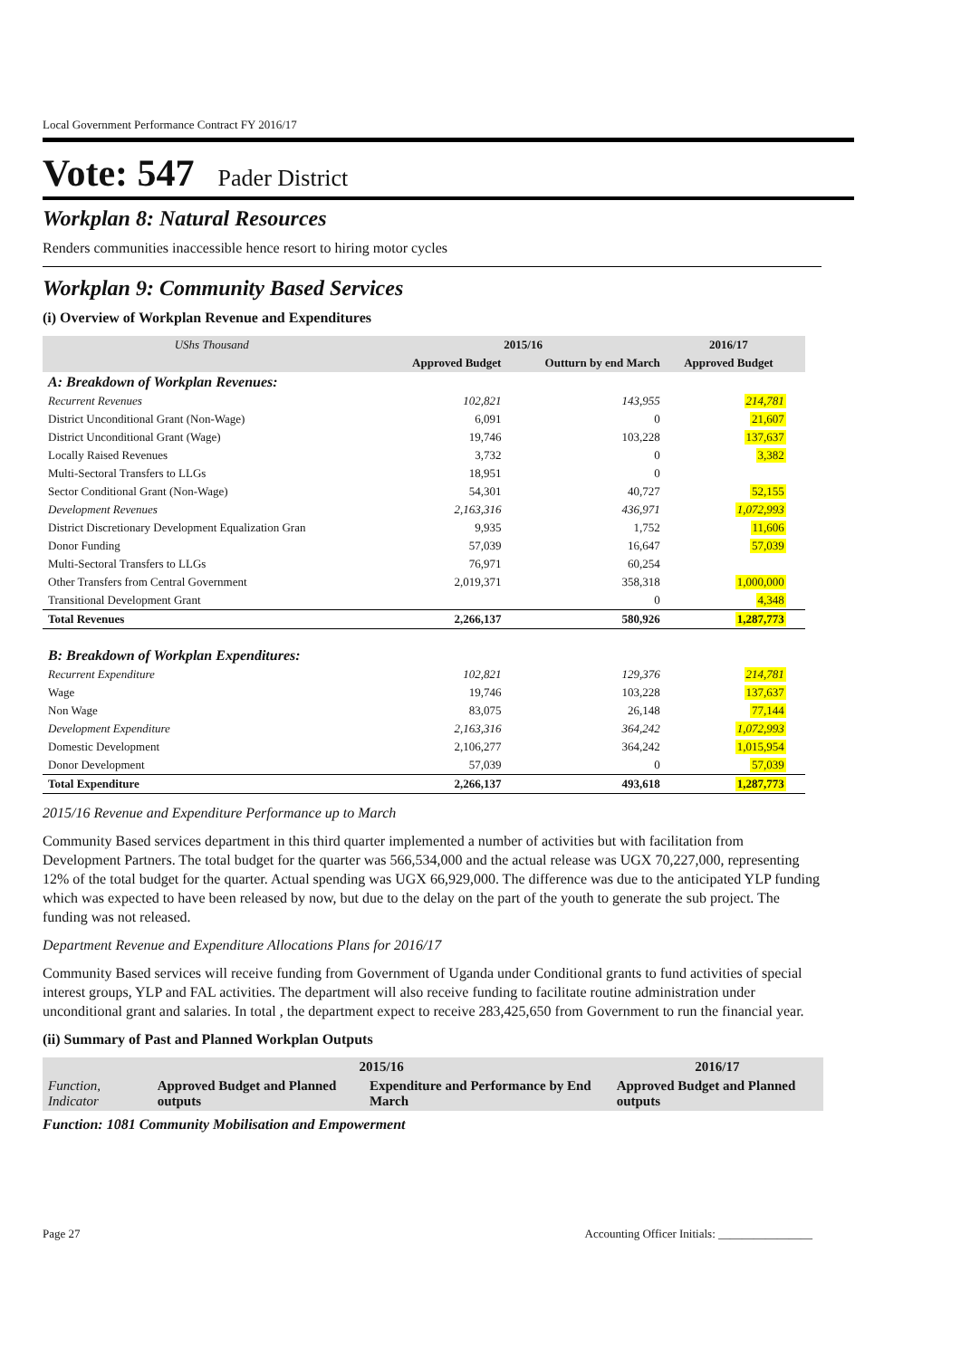Local Government Performance Contract FY 2016/17
Vote: 547 Pader District
Workplan 8: Natural Resources
Renders communities inaccessible hence resort to hiring motor cycles
Workplan 9: Community Based Services
(i) Overview of Workplan Revenue and Expenditures
| UShs Thousand | 2015/16 | | 2016/17 | |
| --- | --- | --- | --- | --- |
| | Approved Budget | Outturn by end March | Approved Budget | |
| A: Breakdown of Workplan Revenues: | | | | |
| Recurrent Revenues | 102,821 | 143,955 | 214,781 | |
| District Unconditional Grant (Non-Wage) | 6,091 | 0 | 21,607 | |
| District Unconditional Grant (Wage) | 19,746 | 103,228 | 137,637 | |
| Locally Raised Revenues | 3,732 | 0 | 3,382 | |
| Multi-Sectoral Transfers to LLGs | 18,951 | 0 | | |
| Sector Conditional Grant (Non-Wage) | 54,301 | 40,727 | 52,155 | |
| Development Revenues | 2,163,316 | 436,971 | 1,072,993 | |
| District Discretionary Development Equalization Gran | 9,935 | 1,752 | 11,606 | |
| Donor Funding | 57,039 | 16,647 | 57,039 | |
| Multi-Sectoral Transfers to LLGs | 76,971 | 60,254 | | |
| Other Transfers from Central Government | 2,019,371 | 358,318 | 1,000,000 | |
| Transitional Development Grant | | 0 | 4,348 | |
| Total Revenues | 2,266,137 | 580,926 | 1,287,773 | |
| B: Breakdown of Workplan Expenditures: | | | | |
| Recurrent Expenditure | 102,821 | 129,376 | 214,781 | |
| Wage | 19,746 | 103,228 | 137,637 | |
| Non Wage | 83,075 | 26,148 | 77,144 | |
| Development Expenditure | 2,163,316 | 364,242 | 1,072,993 | |
| Domestic Development | 2,106,277 | 364,242 | 1,015,954 | |
| Donor Development | 57,039 | 0 | 57,039 | |
| Total Expenditure | 2,266,137 | 493,618 | 1,287,773 | |
2015/16 Revenue and Expenditure Performance up to March
Community Based services department in this third quarter implemented a number of activities but with facilitation from Development Partners. The total budget for the quarter was 566,534,000 and the actual release was UGX 70,227,000, representing 12% of the total budget for the quarter. Actual spending was UGX 66,929,000. The difference was due to the anticipated YLP funding which was expected to have been released by now, but due to the delay on the part of the youth to generate the sub project. The funding was not released.
Department Revenue and Expenditure Allocations Plans for 2016/17
Community Based services will receive funding from Government of Uganda under Conditional grants to fund activities of special interest groups, YLP and FAL activities. The department will also receive funding to facilitate routine administration under unconditional grant and salaries. In total , the department expect to receive 283,425,650 from Government to run the financial year.
(ii) Summary of Past and Planned Workplan Outputs
| | 2015/16 | | 2016/17 |
| Function, Indicator | Approved Budget and Planned outputs | Expenditure and Performance by End March | Approved Budget and Planned outputs |
Function: 1081 Community Mobilisation and Empowerment
Page 27 Accounting Officer Initials: ________________